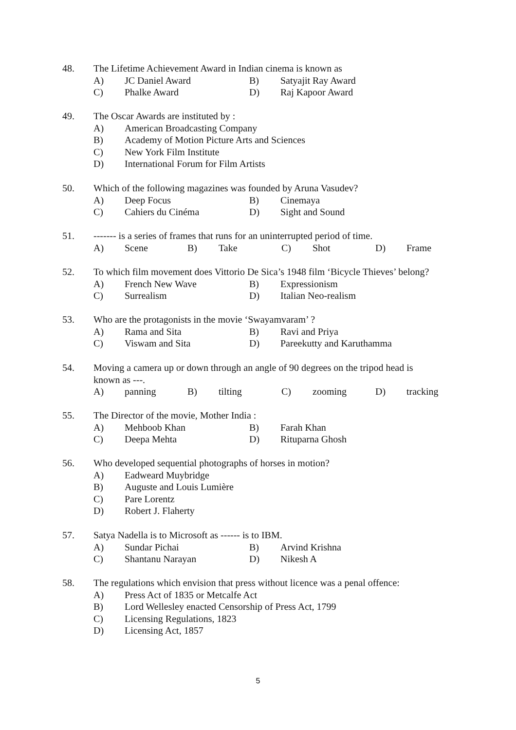48. The Lifetime Achievement Award in Indian cinema is known as
A) JC Daniel Award B) Satyajit Ray Award
C) Phalke Award D) Raj Kapoor Award
49. The Oscar Awards are instituted by :
A) American Broadcasting Company
B) Academy of Motion Picture Arts and Sciences
C) New York Film Institute
D) International Forum for Film Artists
50. Which of the following magazines was founded by Aruna Vasudev?
A) Deep Focus B) Cinemaya
C) Cahiers du Cinéma D) Sight and Sound
51. ------- is a series of frames that runs for an uninterrupted period of time.
A) Scene B) Take C) Shot D) Frame
52. To which film movement does Vittorio De Sica’s 1948 film ‘Bicycle Thieves’ belong?
A) French New Wave B) Expressionism
C) Surrealism D) Italian Neo-realism
53. Who are the protagonists in the movie ‘Swayamvaram’ ?
A) Rama and Sita B) Ravi and Priya
C) Viswam and Sita D) Pareekutty and Karuthamma
54. Moving a camera up or down through an angle of 90 degrees on the tripod head is
known as ---.
A) panning B) tilting C) zooming D) tracking
55. The Director of the movie, Mother India :
A) Mehboob Khan B) Farah Khan
C) Deepa Mehta D) Rituparna Ghosh
56. Who developed sequential photographs of horses in motion?
A) Eadweard Muybridge
B) Auguste and Louis Lumière
C) Pare Lorentz
D) Robert J. Flaherty
57. Satya Nadella is to Microsoft as ------ is to IBM.
A) Sundar Pichai B) Arvind Krishna
C) Shantanu Narayan D) Nikesh A
58. The regulations which envision that press without licence was a penal offence:
A) Press Act of 1835 or Metcalfe Act
B) Lord Wellesley enacted Censorship of Press Act, 1799
C) Licensing Regulations, 1823
D) Licensing Act, 1857
5